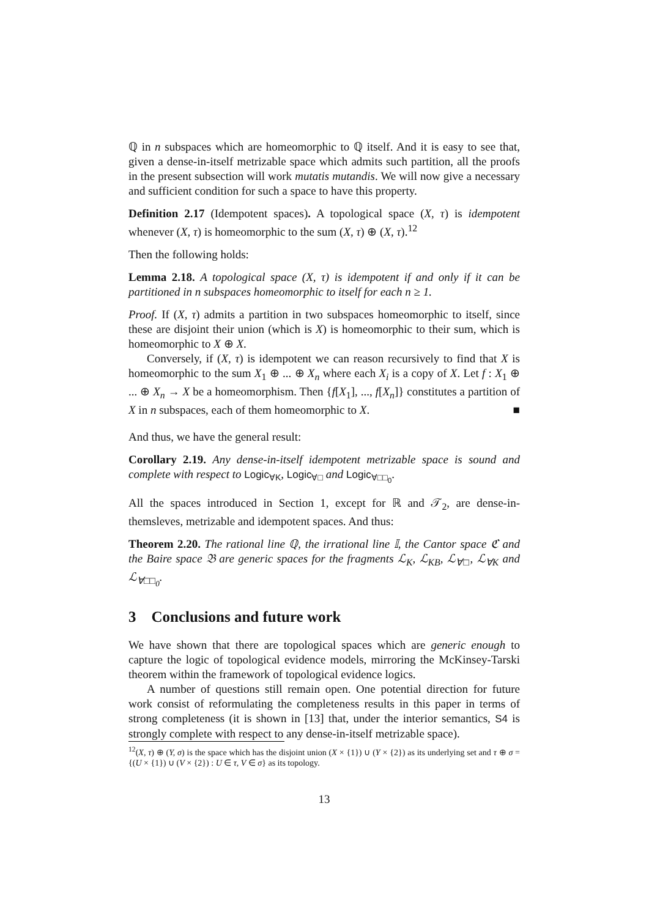ℚ in n subspaces which are homeomorphic to ℚ itself. And it is easy to see that, given a dense-in-itself metrizable space which admits such partition, all the proofs in the present subsection will work mutatis mutandis. We will now give a necessary and sufficient condition for such a space to have this property.
Definition 2.17 (Idempotent spaces). A topological space (X, τ) is idempotent whenever (X, τ) is homeomorphic to the sum (X, τ) ⊕ (X, τ).<sup>12</sup>
Then the following holds:
Lemma 2.18. A topological space (X, τ) is idempotent if and only if it can be partitioned in n subspaces homeomorphic to itself for each n ≥ 1.
Proof. If (X, τ) admits a partition in two subspaces homeomorphic to itself, since these are disjoint their union (which is X) is homeomorphic to their sum, which is homeomorphic to X ⊕ X.
Conversely, if (X, τ) is idempotent we can reason recursively to find that X is homeomorphic to the sum X<sub>1</sub> ⊕ ... ⊕ X<sub>n</sub> where each X<sub>i</sub> is a copy of X. Let f : X<sub>1</sub> ⊕ ... ⊕ X<sub>n</sub> → X be a homeomorphism. Then {f[X<sub>1</sub>], ..., f[X<sub>n</sub>]} constitutes a partition of X in n subspaces, each of them homeomorphic to X. ■
And thus, we have the general result:
Corollary 2.19. Any dense-in-itself idempotent metrizable space is sound and complete with respect to Logic<sub>∀K</sub>, Logic<sub>∀□</sub> and Logic<sub>∀□□<sub>0</sub></sub>.
All the spaces introduced in Section 1, except for ℝ and 𝒯<sub>2</sub>, are dense-in-themsleves, metrizable and idempotent spaces. And thus:
Theorem 2.20. The rational line ℚ, the irrational line 𝕀, the Cantor space ℭ and the Baire space 𝔅 are generic spaces for the fragments ℒ<sub>K</sub>, ℒ<sub>KB</sub>, ℒ<sub>∀□</sub>, ℒ<sub>∀K</sub> and ℒ<sub>∀□□<sub>0</sub></sub>.
3 Conclusions and future work
We have shown that there are topological spaces which are generic enough to capture the logic of topological evidence models, mirroring the McKinsey-Tarski theorem within the framework of topological evidence logics.
A number of questions still remain open. One potential direction for future work consist of reformulating the completeness results in this paper in terms of strong completeness (it is shown in [13] that, under the interior semantics, S4 is strongly complete with respect to any dense-in-itself metrizable space).
<sup>12</sup> (X, τ) ⊕ (Y, σ) is the space which has the disjoint union (X × {1}) ∪ (Y × {2}) as its underlying set and τ ⊕ σ = {(U × {1}) ∪ (V × {2}) : U ∈ τ, V ∈ σ} as its topology.
13